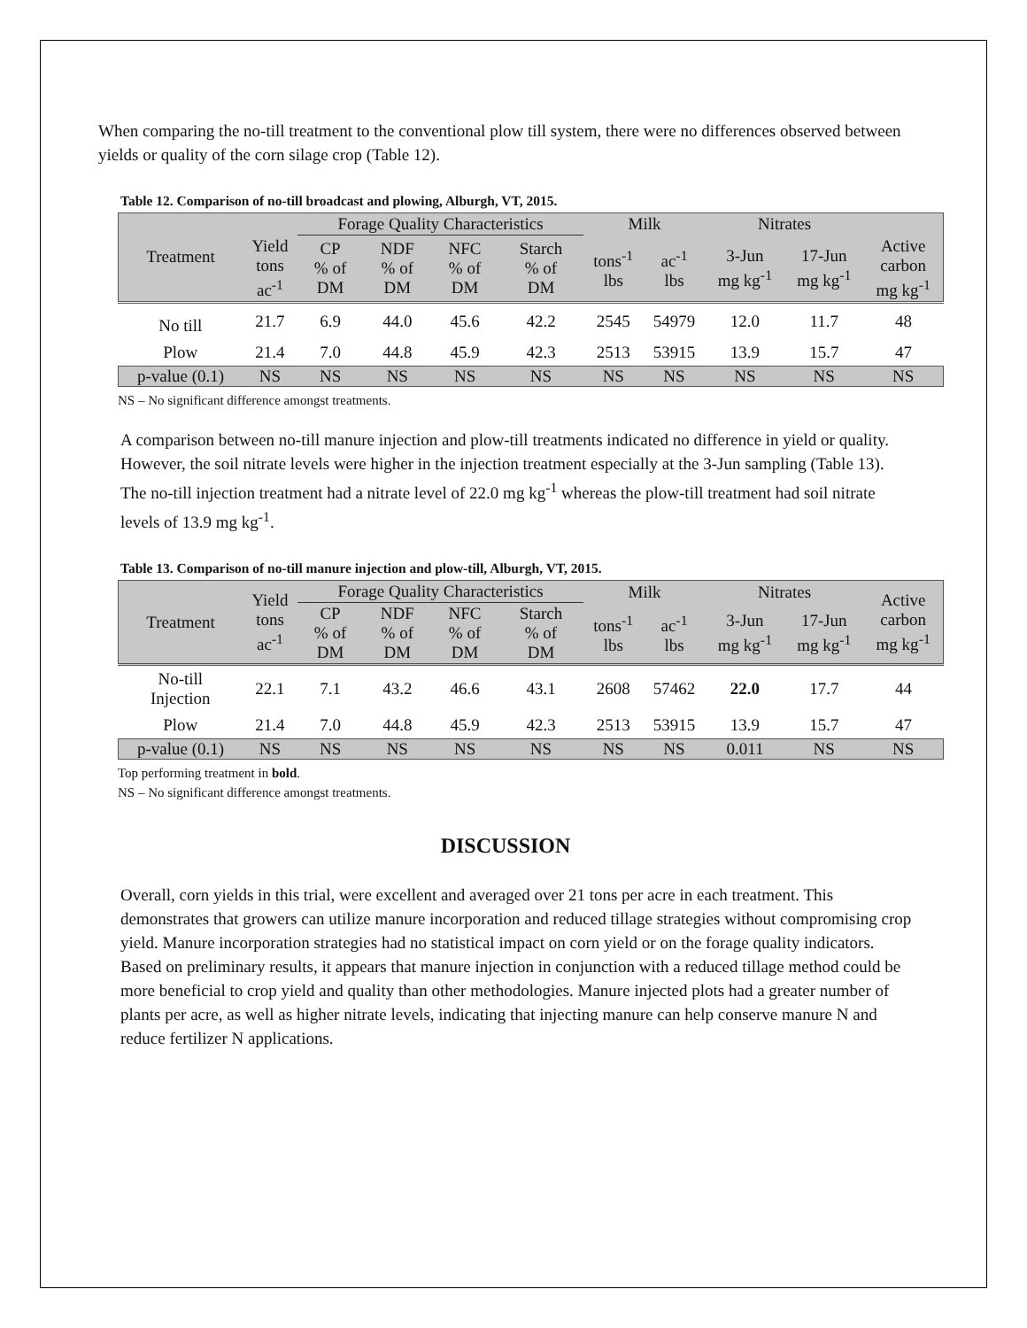When comparing the no-till treatment to the conventional plow till system, there were no differences observed between yields or quality of the corn silage crop (Table 12).
Table 12. Comparison of no-till broadcast and plowing, Alburgh, VT, 2015.
| Treatment | | Forage Quality Characteristics | | | | Milk | | Nitrates | | |
| --- | --- | --- | --- | --- | --- | --- | --- | --- | --- | --- |
| | Yield tons ac<sup>-1</sup> | CP % of DM | NDF % of DM | NFC % of DM | Starch % of DM | tons<sup>-1</sup> lbs | ac<sup>-1</sup> lbs | 3-Jun mg kg<sup>-1</sup> | 17-Jun mg kg<sup>-1</sup> | Active carbon mg kg<sup>-1</sup> |
| No till | 21.7 | 6.9 | 44.0 | 45.6 | 42.2 | 2545 | 54979 | 12.0 | 11.7 | 48 |
| Plow | 21.4 | 7.0 | 44.8 | 45.9 | 42.3 | 2513 | 53915 | 13.9 | 15.7 | 47 |
| p-value (0.1) | NS | NS | NS | NS | NS | NS | NS | NS | NS | NS |
NS – No significant difference amongst treatments.
A comparison between no-till manure injection and plow-till treatments indicated no difference in yield or quality. However, the soil nitrate levels were higher in the injection treatment especially at the 3-Jun sampling (Table 13). The no-till injection treatment had a nitrate level of 22.0 mg kg<sup>-1</sup> whereas the plow-till treatment had soil nitrate levels of 13.9 mg kg<sup>-1</sup>.
Table 13. Comparison of no-till manure injection and plow-till, Alburgh, VT, 2015.
| Treatment | Yield tons ac<sup>-1</sup> | Forage Quality Characteristics | | | | Milk | | Nitrates | | Active carbon mg kg<sup>-1</sup> |
| --- | --- | --- | --- | --- | --- | --- | --- | --- | --- | --- |
| | | CP % of DM | NDF % of DM | NFC % of DM | Starch % of DM | tons<sup>-1</sup> lbs | ac<sup>-1</sup> lbs | 3-Jun mg kg<sup>-1</sup> | 17-Jun mg kg<sup>-1</sup> | |
| No-till Injection | 22.1 | 7.1 | 43.2 | 46.6 | 43.1 | 2608 | 57462 | 22.0 | 17.7 | 44 |
| Plow | 21.4 | 7.0 | 44.8 | 45.9 | 42.3 | 2513 | 53915 | 13.9 | 15.7 | 47 |
| p-value (0.1) | NS | NS | NS | NS | NS | NS | NS | 0.011 | NS | NS |
Top performing treatment in bold.
NS – No significant difference amongst treatments.
DISCUSSION
Overall, corn yields in this trial, were excellent and averaged over 21 tons per acre in each treatment. This demonstrates that growers can utilize manure incorporation and reduced tillage strategies without compromising crop yield. Manure incorporation strategies had no statistical impact on corn yield or on the forage quality indicators. Based on preliminary results, it appears that manure injection in conjunction with a reduced tillage method could be more beneficial to crop yield and quality than other methodologies. Manure injected plots had a greater number of plants per acre, as well as higher nitrate levels, indicating that injecting manure can help conserve manure N and reduce fertilizer N applications.